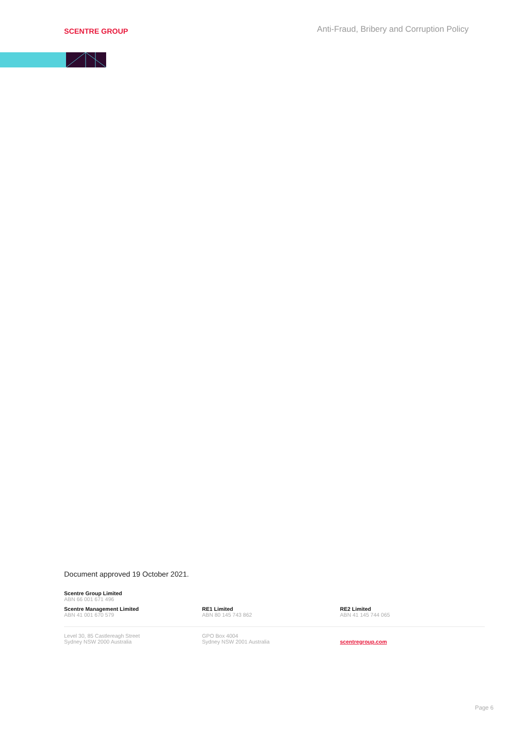SCENTRE GROUP
Anti-Fraud, Bribery and Corruption Policy
Document approved 19 October 2021.
Scentre Group Limited
ABN 66 001 671 496
Scentre Management Limited
ABN 41 001 670 579
RE1 Limited
ABN 80 145 743 862
RE2 Limited
ABN 41 145 744 065
Level 30, 85 Castlereagh Street
Sydney NSW 2000 Australia
GPO Box 4004
Sydney NSW 2001 Australia
scentregroup.com
Page 6